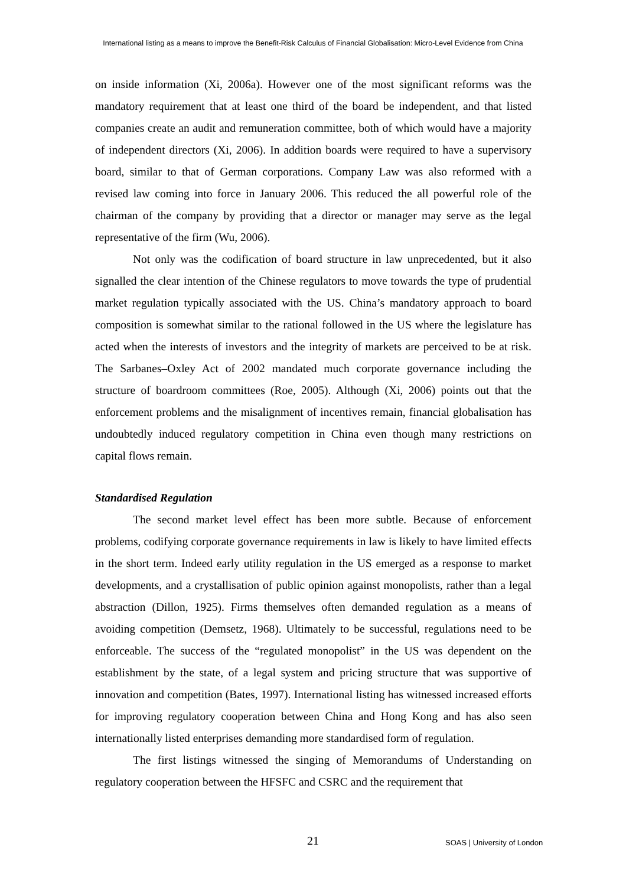International listing as a means to improve the Benefit-Risk Calculus of Financial Globalisation: Micro-Level Evidence from China
on inside information (Xi, 2006a). However one of the most significant reforms was the mandatory requirement that at least one third of the board be independent, and that listed companies create an audit and remuneration committee, both of which would have a majority of independent directors (Xi, 2006). In addition boards were required to have a supervisory board, similar to that of German corporations. Company Law was also reformed with a revised law coming into force in January 2006. This reduced the all powerful role of the chairman of the company by providing that a director or manager may serve as the legal representative of the firm (Wu, 2006).
Not only was the codification of board structure in law unprecedented, but it also signalled the clear intention of the Chinese regulators to move towards the type of prudential market regulation typically associated with the US. China’s mandatory approach to board composition is somewhat similar to the rational followed in the US where the legislature has acted when the interests of investors and the integrity of markets are perceived to be at risk. The Sarbanes–Oxley Act of 2002 mandated much corporate governance including the structure of boardroom committees (Roe, 2005). Although (Xi, 2006) points out that the enforcement problems and the misalignment of incentives remain, financial globalisation has undoubtedly induced regulatory competition in China even though many restrictions on capital flows remain.
Standardised Regulation
The second market level effect has been more subtle. Because of enforcement problems, codifying corporate governance requirements in law is likely to have limited effects in the short term. Indeed early utility regulation in the US emerged as a response to market developments, and a crystallisation of public opinion against monopolists, rather than a legal abstraction (Dillon, 1925). Firms themselves often demanded regulation as a means of avoiding competition (Demsetz, 1968). Ultimately to be successful, regulations need to be enforceable. The success of the “regulated monopolist” in the US was dependent on the establishment by the state, of a legal system and pricing structure that was supportive of innovation and competition (Bates, 1997). International listing has witnessed increased efforts for improving regulatory cooperation between China and Hong Kong and has also seen internationally listed enterprises demanding more standardised form of regulation.
The first listings witnessed the singing of Memorandums of Understanding on regulatory cooperation between the HFSFC and CSRC and the requirement that
21 SOAS | University of London